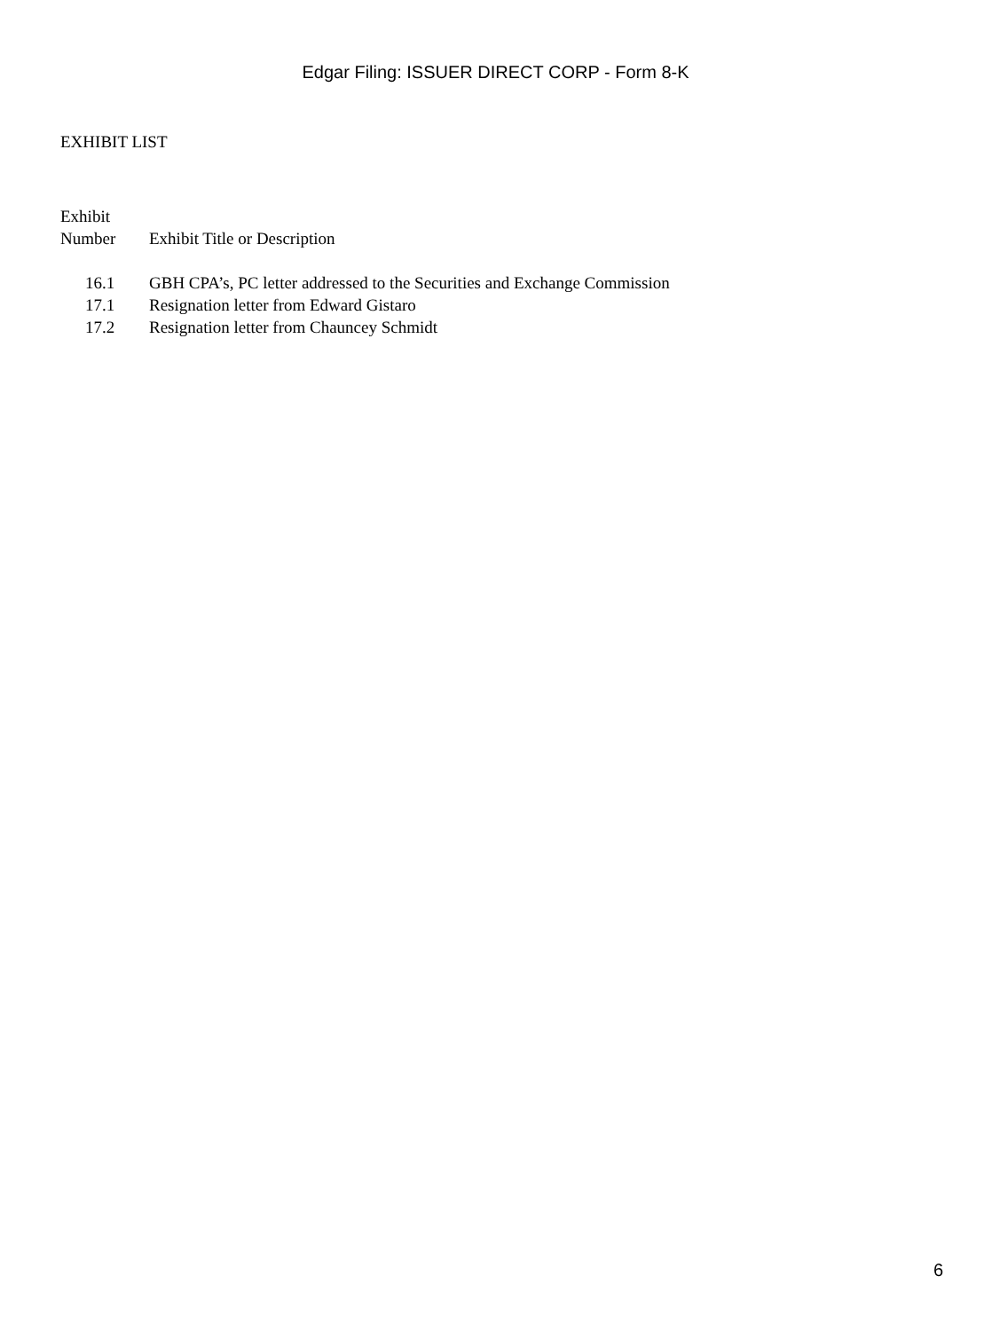Edgar Filing: ISSUER DIRECT CORP - Form 8-K
EXHIBIT LIST
| Exhibit Number | Exhibit Title or Description |
| --- | --- |
| 16.1 | GBH CPA’s, PC letter addressed to the Securities and Exchange Commission |
| 17.1 | Resignation letter from Edward Gistaro |
| 17.2 | Resignation letter from Chauncey Schmidt |
6